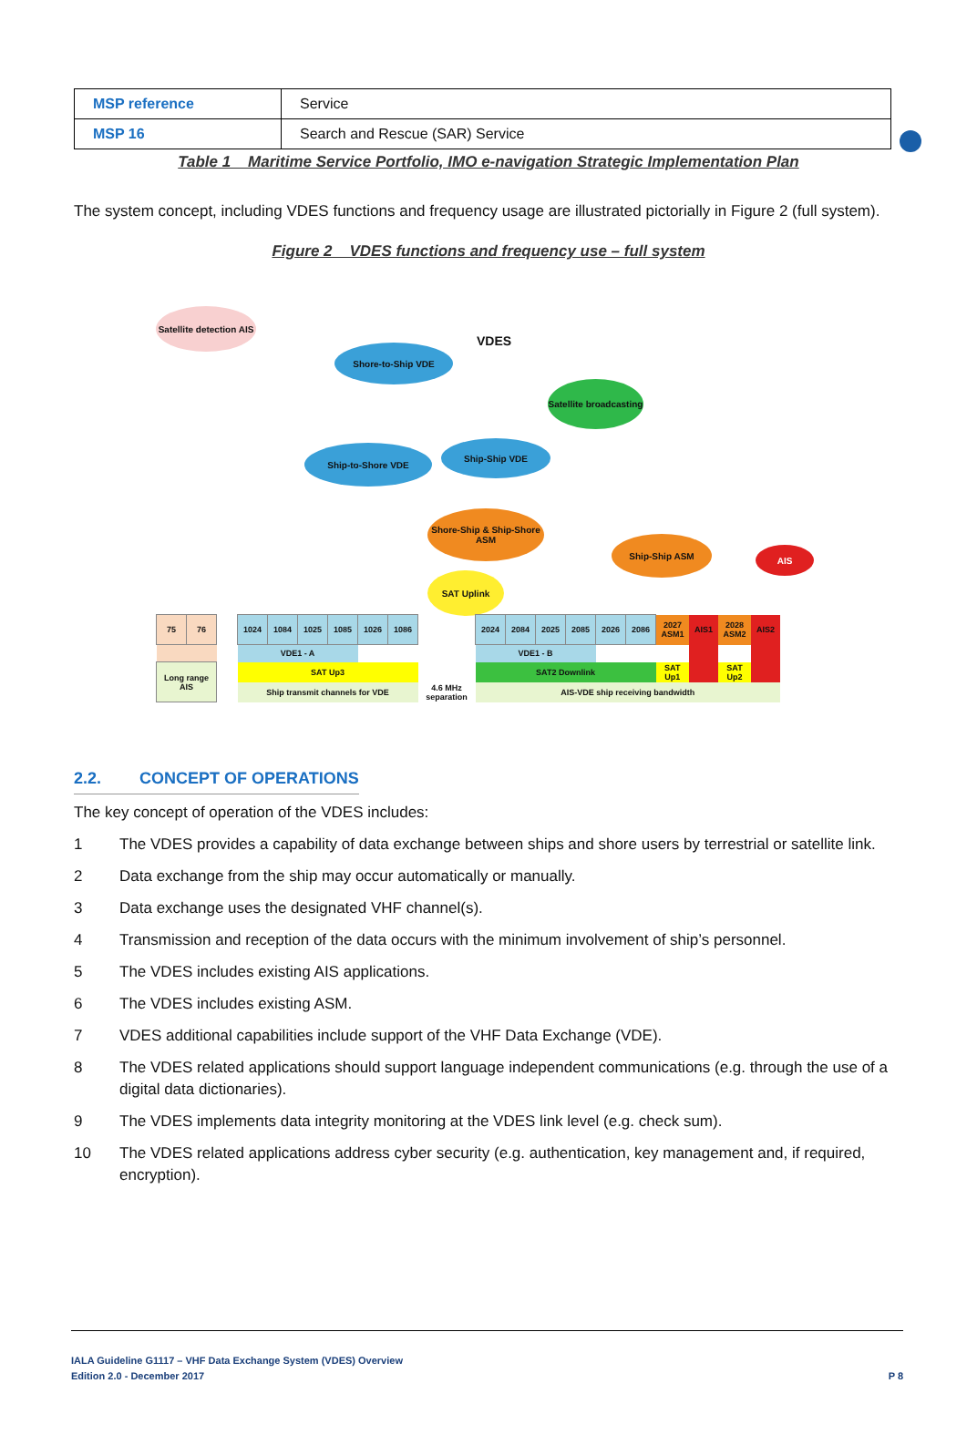| MSP reference | Service |
| MSP 16 | Search and Rescue (SAR) Service |
Table 1 Maritime Service Portfolio, IMO e-navigation Strategic Implementation Plan
The system concept, including VDES functions and frequency usage are illustrated pictorially in Figure 2 (full system).
Figure 2 VDES functions and frequency use – full system
Satellite detection AIS
VDES
Shore-to-Ship VDE
Satellite broadcasting
Ship-to-Shore VDE Ship-Ship VDE
Shore-Ship & Ship-Shore ASM
Ship-Ship ASM
AIS
SAT Uplink
| 75 | 76 | | 1024 | 1084 | 1025 | 1085 | 1026 | 1086 | | 2024 | 2084 | 2025 | 2085 | 2026 | 2086 | 2027 ASM1 | AIS1 | 2028 ASM2 | AIS2 |
| | | | VDE1 - A | | | | | | | VDE1 - B | | | | | | | | | |
| Long range AIS | | | SAT Up3 | | | | | | | SAT2 Downlink | | | | | | SAT Up1 | | SAT Up2 | |
| | | | Ship transmit channels for VDE | | | | | | 4.6 MHz separation | AIS-VDE ship receiving bandwidth | | | | | | | | | |
2.2. CONCEPT OF OPERATIONS
The key concept of operation of the VDES includes:
1 The VDES provides a capability of data exchange between ships and shore users by terrestrial or satellite link.
2 Data exchange from the ship may occur automatically or manually.
3 Data exchange uses the designated VHF channel(s).
4 Transmission and reception of the data occurs with the minimum involvement of ship’s personnel.
5 The VDES includes existing AIS applications.
6 The VDES includes existing ASM.
7 VDES additional capabilities include support of the VHF Data Exchange (VDE).
8 The VDES related applications should support language independent communications (e.g. through the use of a digital data dictionaries).
9 The VDES implements data integrity monitoring at the VDES link level (e.g. check sum).
10 The VDES related applications address cyber security (e.g. authentication, key management and, if required, encryption).
IALA Guideline G1117 – VHF Data Exchange System (VDES) Overview
Edition 2.0 - December 2017 P 8